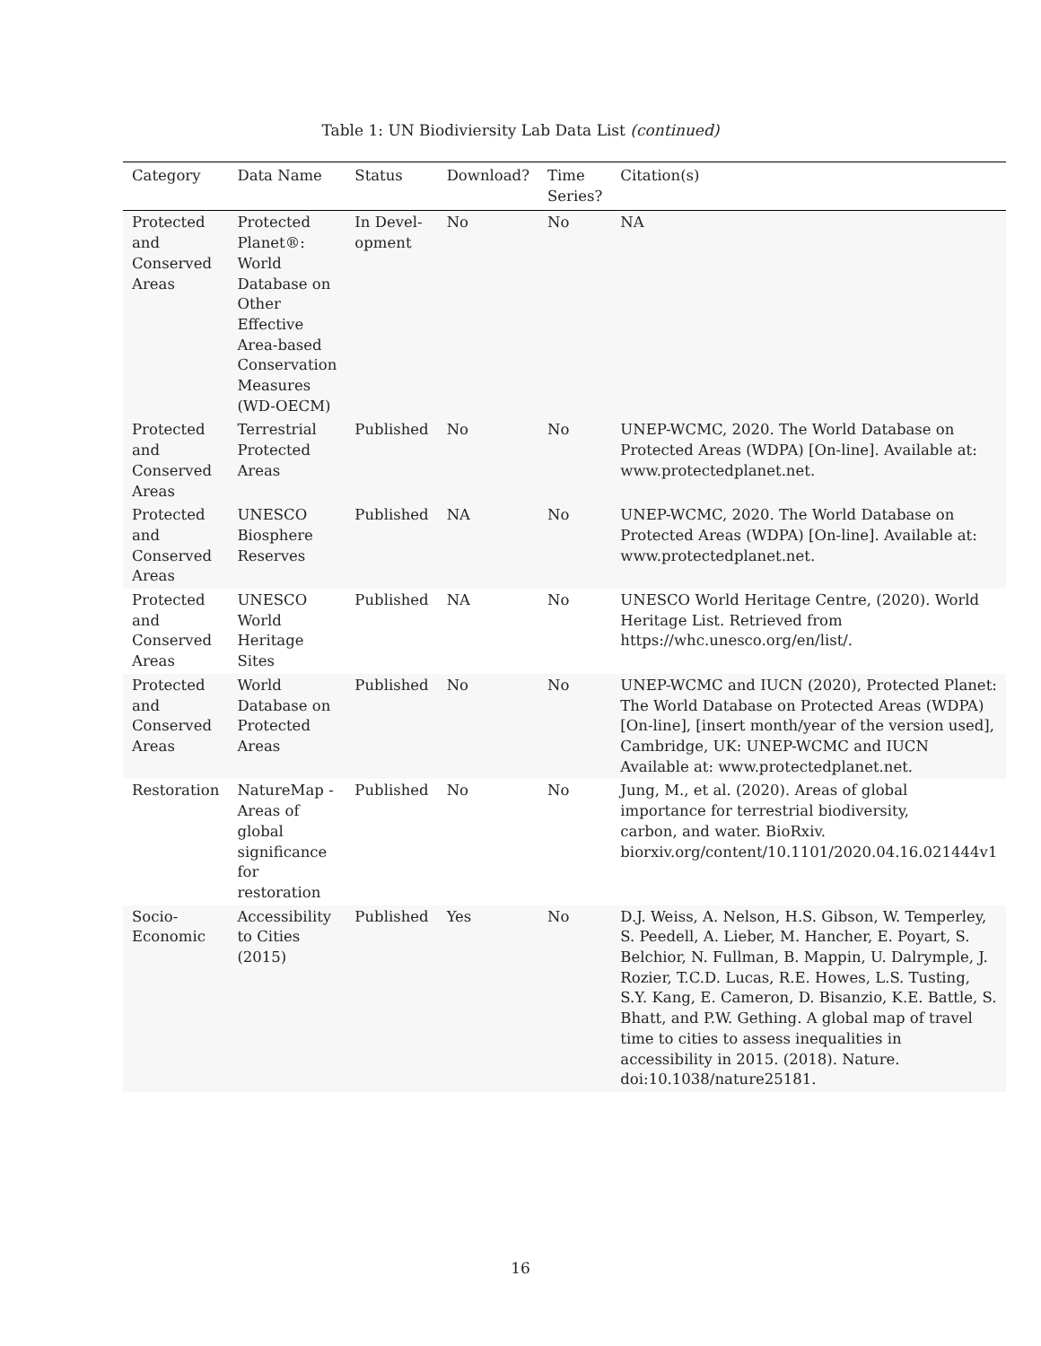Table 1: UN Biodiviersity Lab Data List (continued)
| Category | Data Name | Status | Download? | Time Series? | Citation(s) |
| --- | --- | --- | --- | --- | --- |
| Protected and Conserved Areas | Protected Planet®: World Database on Other Effective Area-based Conservation Measures (WD-OECM) | In Devel-opment | No | No | NA |
| Protected and Conserved Areas | Terrestrial Protected Areas | Published | No | No | UNEP-WCMC, 2020. The World Database on Protected Areas (WDPA) [On-line]. Available at: www.protectedplanet.net. |
| Protected and Conserved Areas | UNESCO Biosphere Reserves | Published | NA | No | UNEP-WCMC, 2020. The World Database on Protected Areas (WDPA) [On-line]. Available at: www.protectedplanet.net. |
| Protected and Conserved Areas | UNESCO World Heritage Sites | Published | NA | No | UNESCO World Heritage Centre, (2020). World Heritage List. Retrieved from https://whc.unesco.org/en/list/. |
| Protected and Conserved Areas | World Database on Protected Areas | Published | No | No | UNEP-WCMC and IUCN (2020), Protected Planet: The World Database on Protected Areas (WDPA) [On-line], [insert month/year of the version used], Cambridge, UK: UNEP-WCMC and IUCN Available at: www.protectedplanet.net. |
| Restoration | NatureMap - Areas of global significance for restoration | Published | No | No | Jung, M., et al. (2020). Areas of global importance for terrestrial biodiversity, carbon, and water. BioRxiv. biorxiv.org/content/10.1101/2020.04.16.021444v1 |
| Socio-Economic | Accessibility to Cities (2015) | Published | Yes | No | D.J. Weiss, A. Nelson, H.S. Gibson, W. Temperley, S. Peedell, A. Lieber, M. Hancher, E. Poyart, S. Belchior, N. Fullman, B. Mappin, U. Dalrymple, J. Rozier, T.C.D. Lucas, R.E. Howes, L.S. Tusting, S.Y. Kang, E. Cameron, D. Bisanzio, K.E. Battle, S. Bhatt, and P.W. Gething. A global map of travel time to cities to assess inequalities in accessibility in 2015. (2018). Nature. doi:10.1038/nature25181. |
16